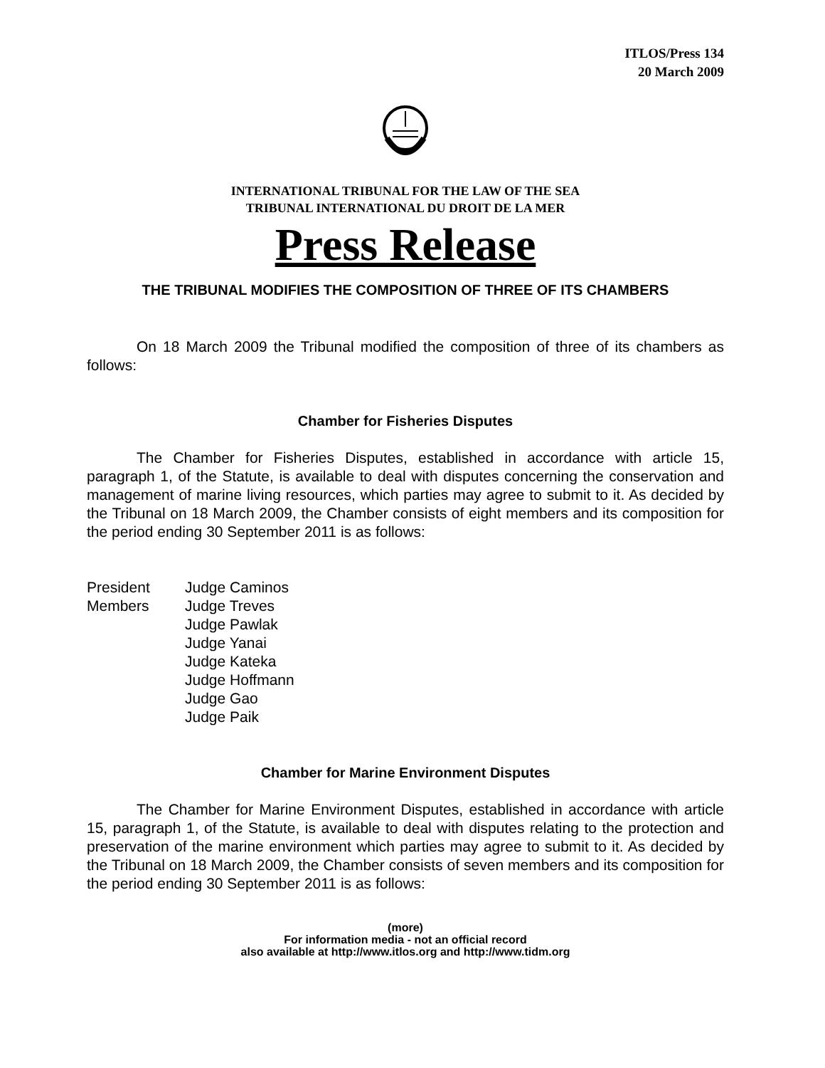ITLOS/Press 134
20 March 2009
INTERNATIONAL TRIBUNAL FOR THE LAW OF THE SEA
TRIBUNAL INTERNATIONAL DU DROIT DE LA MER
Press Release
THE TRIBUNAL MODIFIES THE COMPOSITION OF THREE OF ITS CHAMBERS
On 18 March 2009 the Tribunal modified the composition of three of its chambers as follows:
Chamber for Fisheries Disputes
The Chamber for Fisheries Disputes, established in accordance with article 15, paragraph 1, of the Statute, is available to deal with disputes concerning the conservation and management of marine living resources, which parties may agree to submit to it. As decided by the Tribunal on 18 March 2009, the Chamber consists of eight members and its composition for the period ending 30 September 2011 is as follows:
President Judge Caminos
Members Judge Treves
Judge Pawlak
Judge Yanai
Judge Kateka
Judge Hoffmann
Judge Gao
Judge Paik
Chamber for Marine Environment Disputes
The Chamber for Marine Environment Disputes, established in accordance with article 15, paragraph 1, of the Statute, is available to deal with disputes relating to the protection and preservation of the marine environment which parties may agree to submit to it. As decided by the Tribunal on 18 March 2009, the Chamber consists of seven members and its composition for the period ending 30 September 2011 is as follows:
(more)
For information media - not an official record
also available at http://www.itlos.org and http://www.tidm.org